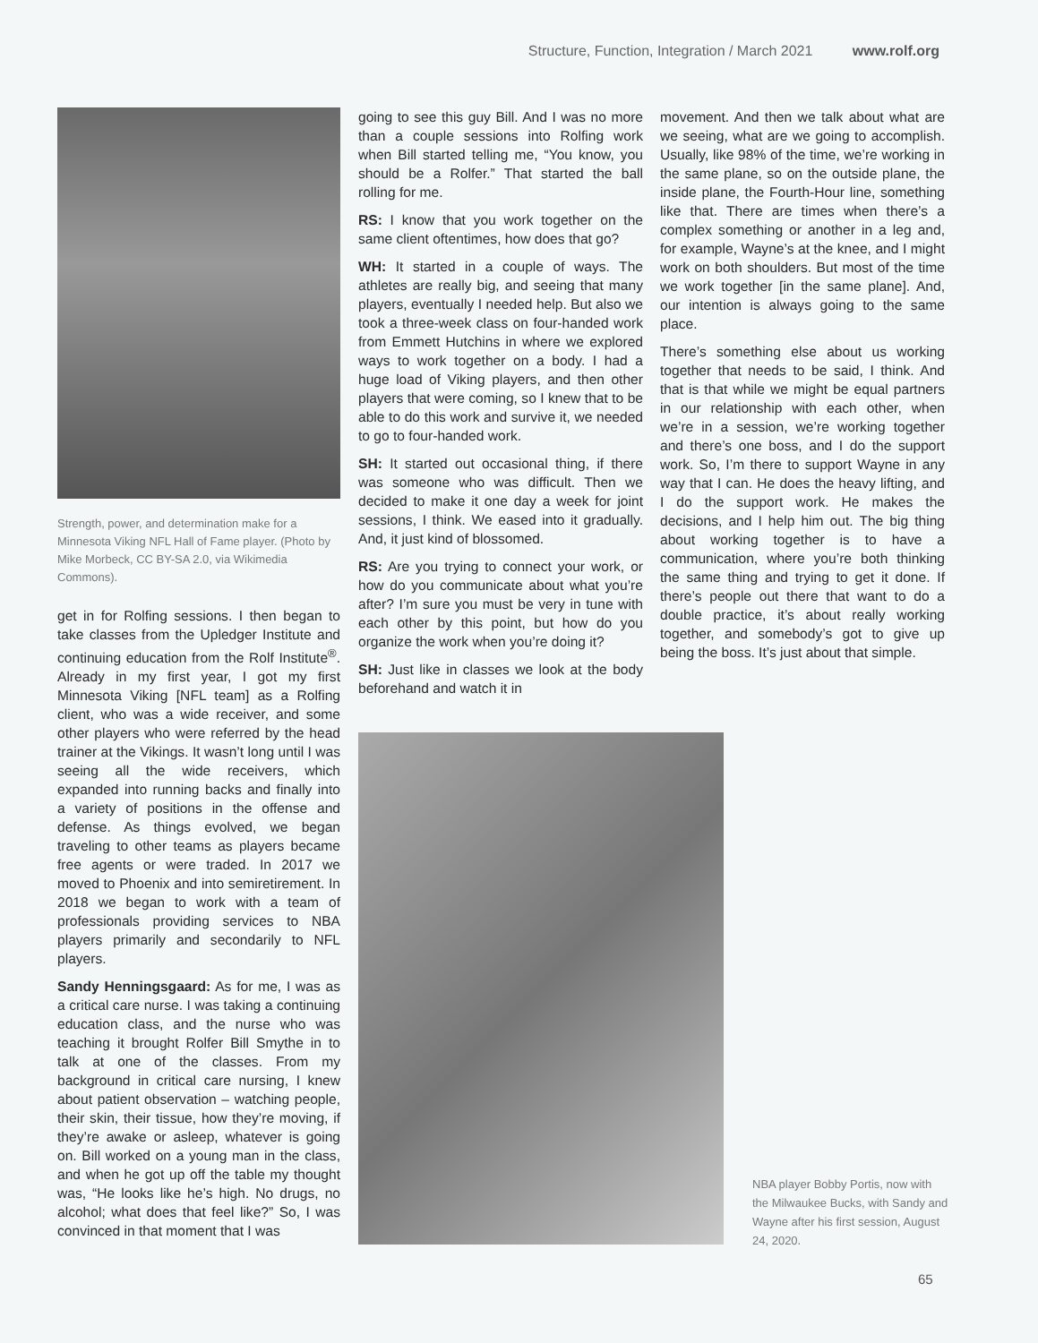Structure, Function, Integration / March 2021 www.rolf.org
Strength, power, and determination make for a Minnesota Viking NFL Hall of Fame player. (Photo by Mike Morbeck, CC BY-SA 2.0, via Wikimedia Commons).
get in for Rolfing sessions. I then began to take classes from the Upledger Institute and continuing education from the Rolf Institute<sup>®</sup>. Already in my first year, I got my first Minnesota Viking [NFL team] as a Rolfing client, who was a wide receiver, and some other players who were referred by the head trainer at the Vikings. It wasn’t long until I was seeing all the wide receivers, which expanded into running backs and finally into a variety of positions in the offense and defense. As things evolved, we began traveling to other teams as players became free agents or were traded. In 2017 we moved to Phoenix and into semiretirement. In 2018 we began to work with a team of professionals providing services to NBA players primarily and secondarily to NFL players.
Sandy Henningsgaard: As for me, I was as a critical care nurse. I was taking a continuing education class, and the nurse who was teaching it brought Rolfer Bill Smythe in to talk at one of the classes. From my background in critical care nursing, I knew about patient observation – watching people, their skin, their tissue, how they’re moving, if they’re awake or asleep, whatever is going on. Bill worked on a young man in the class, and when he got up off the table my thought was, “He looks like he’s high. No drugs, no alcohol; what does that feel like?” So, I was convinced in that moment that I was
going to see this guy Bill. And I was no more than a couple sessions into Rolfing work when Bill started telling me, “You know, you should be a Rolfer.” That started the ball rolling for me.
RS: I know that you work together on the same client oftentimes, how does that go?
WH: It started in a couple of ways. The athletes are really big, and seeing that many players, eventually I needed help. But also we took a three-week class on four-handed work from Emmett Hutchins in where we explored ways to work together on a body. I had a huge load of Viking players, and then other players that were coming, so I knew that to be able to do this work and survive it, we needed to go to four-handed work.
SH: It started out occasional thing, if there was someone who was difficult. Then we decided to make it one day a week for joint sessions, I think. We eased into it gradually. And, it just kind of blossomed.
RS: Are you trying to connect your work, or how do you communicate about what you’re after? I’m sure you must be very in tune with each other by this point, but how do you organize the work when you’re doing it?
SH: Just like in classes we look at the body beforehand and watch it in
movement. And then we talk about what are we seeing, what are we going to accomplish. Usually, like 98% of the time, we’re working in the same plane, so on the outside plane, the inside plane, the Fourth-Hour line, something like that. There are times when there’s a complex something or another in a leg and, for example, Wayne’s at the knee, and I might work on both shoulders. But most of the time we work together [in the same plane]. And, our intention is always going to the same place.
There’s something else about us working together that needs to be said, I think. And that is that while we might be equal partners in our relationship with each other, when we’re in a session, we’re working together and there’s one boss, and I do the support work. So, I’m there to support Wayne in any way that I can. He does the heavy lifting, and I do the support work. He makes the decisions, and I help him out. The big thing about working together is to have a communication, where you’re both thinking the same thing and trying to get it done. If there’s people out there that want to do a double practice, it’s about really working together, and somebody’s got to give up being the boss. It’s just about that simple.
NBA player Bobby Portis, now with the Milwaukee Bucks, with Sandy and Wayne after his first session, August 24, 2020.
65